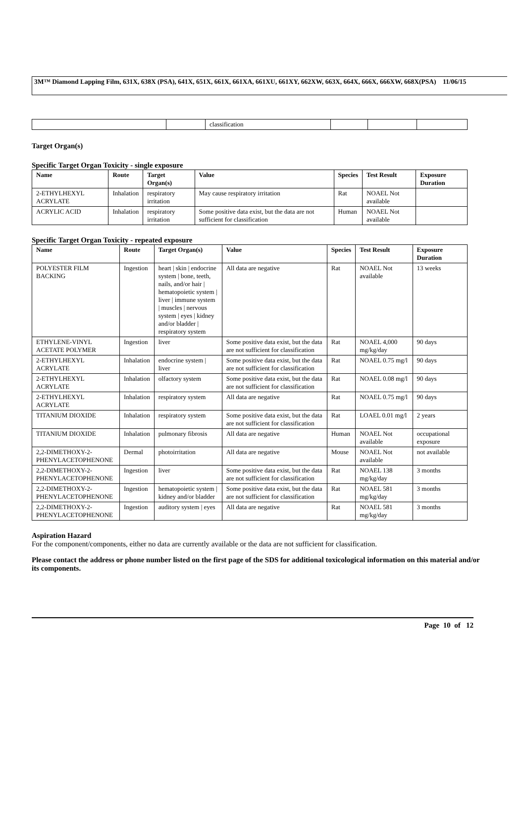3M™ Diamond Lapping Film, 631X, 638X (PSA), 641X, 651X, 661X, 661XA, 661XU, 661XY, 662XW, 663X, 664X, 666X, 666XW, 668X(PSA) 11/06/15
| | | classification | | | |
Target Organ(s)
Specific Target Organ Toxicity - single exposure
| Name | Route | Target Organ(s) | Value | Species | Test Result | Exposure Duration |
| --- | --- | --- | --- | --- | --- | --- |
| 2-ETHYLHEXYL ACRYLATE | Inhalation | respiratory irritation | May cause respiratory irritation | Rat | NOAEL Not available | |
| ACRYLIC ACID | Inhalation | respiratory irritation | Some positive data exist, but the data are not sufficient for classification | Human | NOAEL Not available | |
Specific Target Organ Toxicity - repeated exposure
| Name | Route | Target Organ(s) | Value | Species | Test Result | Exposure Duration |
| --- | --- | --- | --- | --- | --- | --- |
| POLYESTER FILM BACKING | Ingestion | heart / skin / endocrine system / bone, teeth, nails, and/or hair / hematopoietic system / liver / immune system / muscles / nervous system / eyes / kidney and/or bladder / respiratory system | All data are negative | Rat | NOAEL Not available | 13 weeks |
| ETHYLENE-VINYL ACETATE POLYMER | Ingestion | liver | Some positive data exist, but the data are not sufficient for classification | Rat | NOAEL 4,000 mg/kg/day | 90 days |
| 2-ETHYLHEXYL ACRYLATE | Inhalation | endocrine system / liver | Some positive data exist, but the data are not sufficient for classification | Rat | NOAEL 0.75 mg/l | 90 days |
| 2-ETHYLHEXYL ACRYLATE | Inhalation | olfactory system | Some positive data exist, but the data are not sufficient for classification | Rat | NOAEL 0.08 mg/l | 90 days |
| 2-ETHYLHEXYL ACRYLATE | Inhalation | respiratory system | All data are negative | Rat | NOAEL 0.75 mg/l | 90 days |
| TITANIUM DIOXIDE | Inhalation | respiratory system | Some positive data exist, but the data are not sufficient for classification | Rat | LOAEL 0.01 mg/l | 2 years |
| TITANIUM DIOXIDE | Inhalation | pulmonary fibrosis | All data are negative | Human | NOAEL Not available | occupational exposure |
| 2,2-DIMETHOXY-2-PHENYLACETOPHENONE | Dermal | photoirritation | All data are negative | Mouse | NOAEL Not available | not available |
| 2,2-DIMETHOXY-2-PHENYLACETOPHENONE | Ingestion | liver | Some positive data exist, but the data are not sufficient for classification | Rat | NOAEL 138 mg/kg/day | 3 months |
| 2,2-DIMETHOXY-2-PHENYLACETOPHENONE | Ingestion | hematopoietic system / kidney and/or bladder | Some positive data exist, but the data are not sufficient for classification | Rat | NOAEL 581 mg/kg/day | 3 months |
| 2,2-DIMETHOXY-2-PHENYLACETOPHENONE | Ingestion | auditory system / eyes | All data are negative | Rat | NOAEL 581 mg/kg/day | 3 months |
Aspiration Hazard
For the component/components, either no data are currently available or the data are not sufficient for classification.
Please contact the address or phone number listed on the first page of the SDS for additional toxicological information on this material and/or its components.
Page 10 of 12